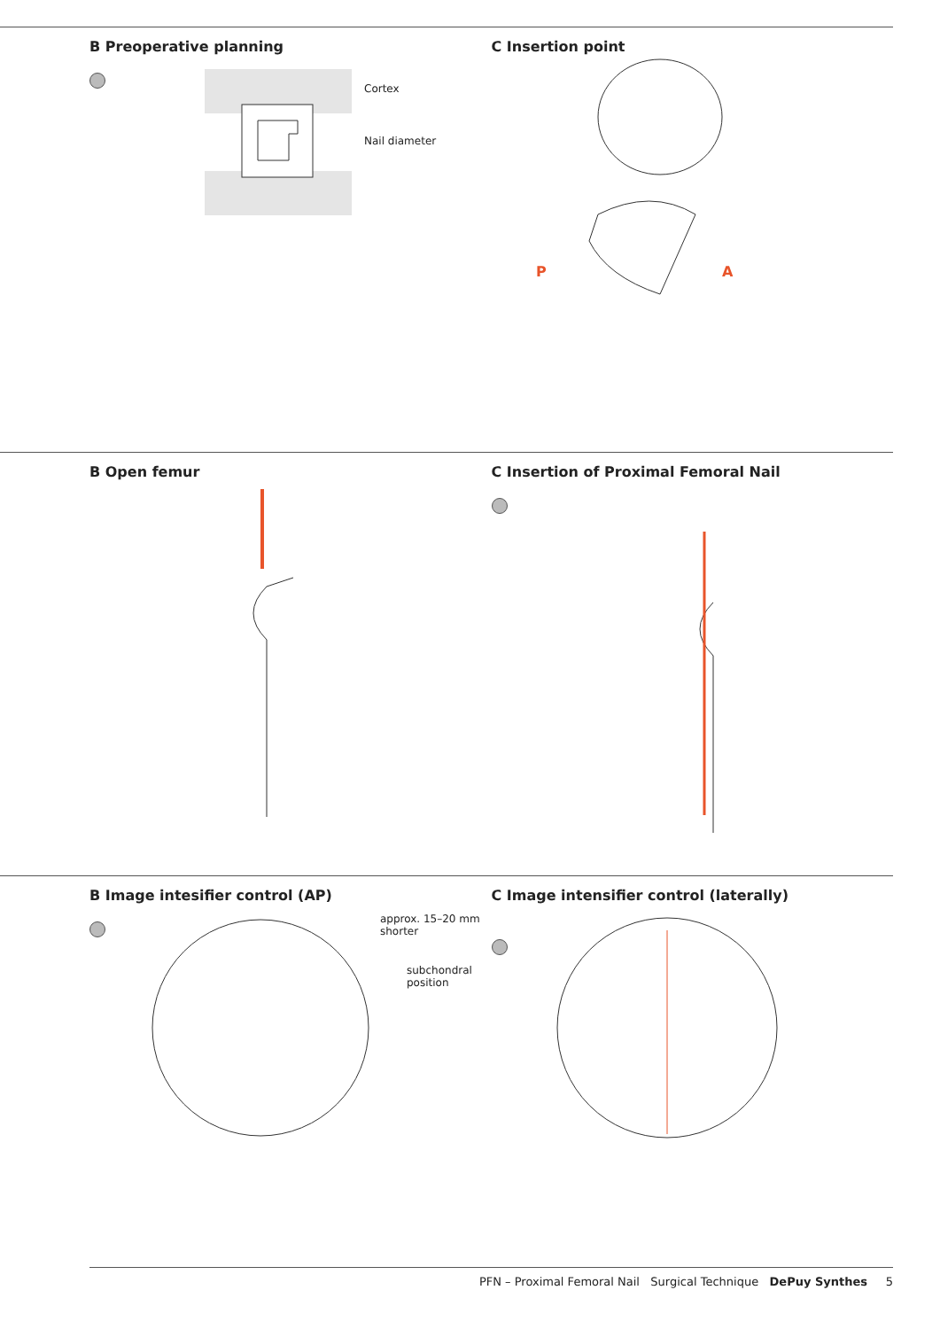B Preoperative planning
Cortex
Nail diameter
C Insertion point
P
A
P A
B Open femur C Insertion of Proximal Femoral Nail
B Image intesifier control (AP)
approx. 15–20 mm
shorter
subchondral
position
C Image intensifier control (laterally)
PFN – Proximal Femoral Nail Surgical Technique DePuy Synthes 5